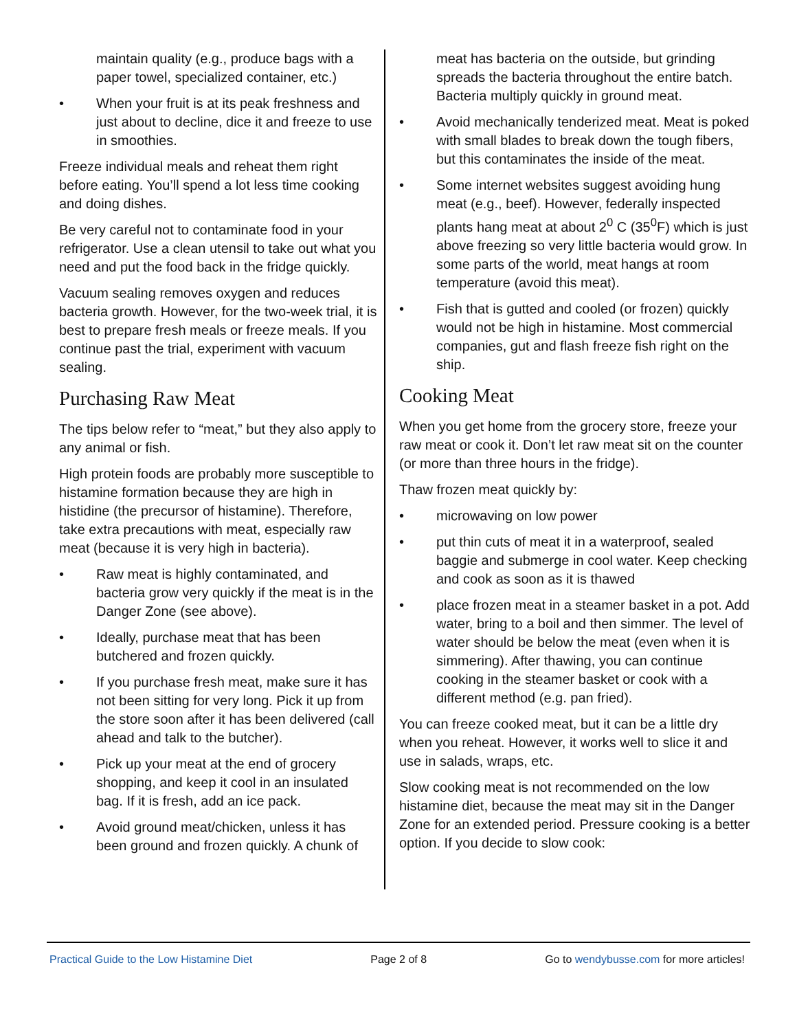maintain quality (e.g., produce bags with a paper towel, specialized container, etc.)
• When your fruit is at its peak freshness and just about to decline, dice it and freeze to use in smoothies.
Freeze individual meals and reheat them right before eating. You’ll spend a lot less time cooking and doing dishes.
Be very careful not to contaminate food in your refrigerator. Use a clean utensil to take out what you need and put the food back in the fridge quickly.
Vacuum sealing removes oxygen and reduces bacteria growth. However, for the two-week trial, it is best to prepare fresh meals or freeze meals. If you continue past the trial, experiment with vacuum sealing.
Purchasing Raw Meat
The tips below refer to “meat,” but they also apply to any animal or fish.
High protein foods are probably more susceptible to histamine formation because they are high in histidine (the precursor of histamine). Therefore, take extra precautions with meat, especially raw meat (because it is very high in bacteria).
• Raw meat is highly contaminated, and bacteria grow very quickly if the meat is in the Danger Zone (see above).
• Ideally, purchase meat that has been butchered and frozen quickly.
• If you purchase fresh meat, make sure it has not been sitting for very long. Pick it up from the store soon after it has been delivered (call ahead and talk to the butcher).
• Pick up your meat at the end of grocery shopping, and keep it cool in an insulated bag. If it is fresh, add an ice pack.
• Avoid ground meat/chicken, unless it has been ground and frozen quickly. A chunk of
meat has bacteria on the outside, but grinding spreads the bacteria throughout the entire batch. Bacteria multiply quickly in ground meat.
• Avoid mechanically tenderized meat. Meat is poked with small blades to break down the tough fibers, but this contaminates the inside of the meat.
• Some internet websites suggest avoiding hung meat (e.g., beef). However, federally inspected plants hang meat at about 2<sup>0</sup> C (35<sup>0</sup>F) which is just above freezing so very little bacteria would grow. In some parts of the world, meat hangs at room temperature (avoid this meat).
• Fish that is gutted and cooled (or frozen) quickly would not be high in histamine. Most commercial companies, gut and flash freeze fish right on the ship.
Cooking Meat
When you get home from the grocery store, freeze your raw meat or cook it. Don’t let raw meat sit on the counter (or more than three hours in the fridge).
Thaw frozen meat quickly by:
• microwaving on low power
• put thin cuts of meat it in a waterproof, sealed baggie and submerge in cool water. Keep checking and cook as soon as it is thawed
• place frozen meat in a steamer basket in a pot. Add water, bring to a boil and then simmer. The level of water should be below the meat (even when it is simmering). After thawing, you can continue cooking in the steamer basket or cook with a different method (e.g. pan fried).
You can freeze cooked meat, but it can be a little dry when you reheat. However, it works well to slice it and use in salads, wraps, etc.
Slow cooking meat is not recommended on the low histamine diet, because the meat may sit in the Danger Zone for an extended period. Pressure cooking is a better option. If you decide to slow cook:
Practical Guide to the Low Histamine Diet Page 2 of 8 Go to wendybusse.com for more articles!